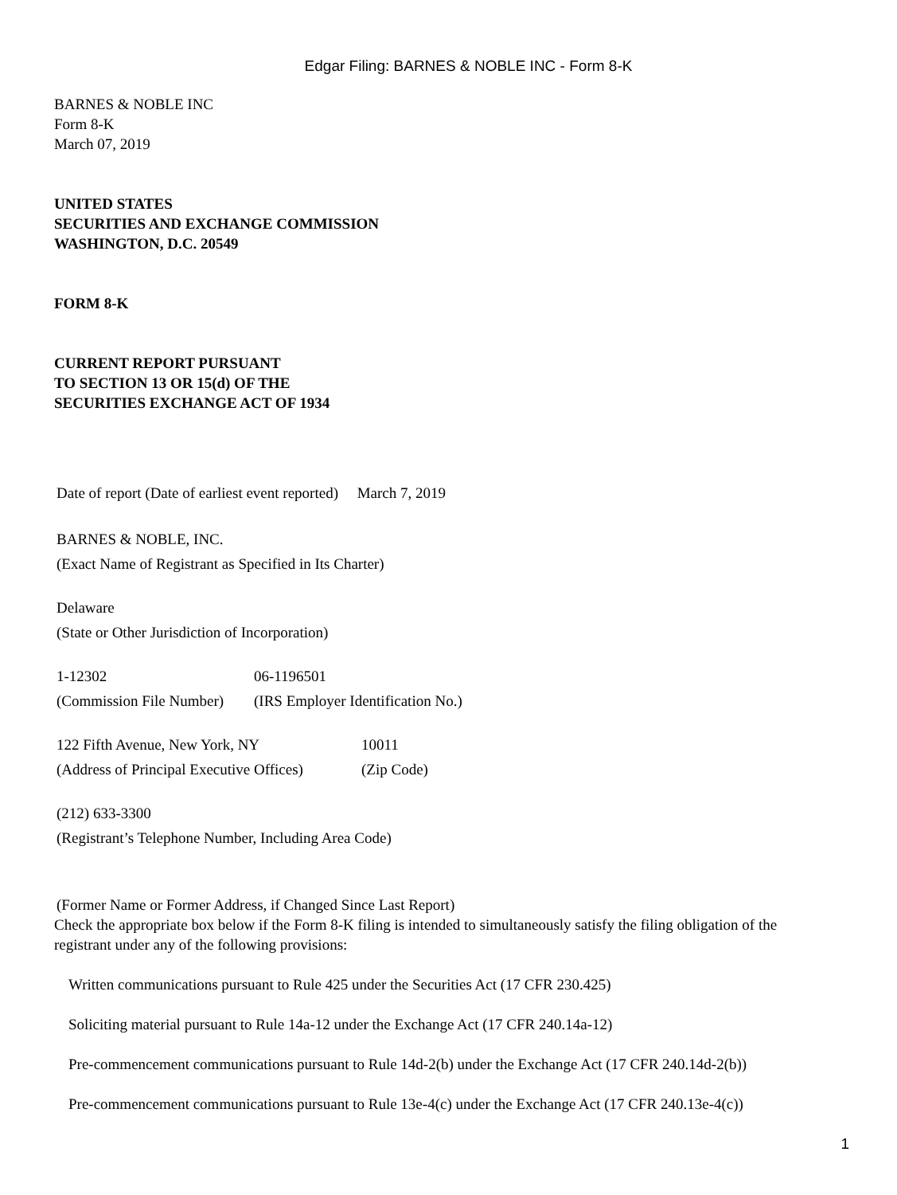Edgar Filing: BARNES & NOBLE INC - Form 8-K
BARNES & NOBLE INC
Form 8-K
March 07, 2019
UNITED STATES
SECURITIES AND EXCHANGE COMMISSION
WASHINGTON, D.C. 20549
FORM 8-K
CURRENT REPORT PURSUANT
TO SECTION 13 OR 15(d) OF THE
SECURITIES EXCHANGE ACT OF 1934
Date of report (Date of earliest event reported) March 7, 2019
BARNES & NOBLE, INC.
(Exact Name of Registrant as Specified in Its Charter)
Delaware
(State or Other Jurisdiction of Incorporation)
1-12302
(Commission File Number)
06-1196501
(IRS Employer Identification No.)
122 Fifth Avenue, New York, NY
(Address of Principal Executive Offices)
10011
(Zip Code)
(212) 633-3300
(Registrant’s Telephone Number, Including Area Code)
(Former Name or Former Address, if Changed Since Last Report)
Check the appropriate box below if the Form 8-K filing is intended to simultaneously satisfy the filing obligation of the registrant under any of the following provisions:
Written communications pursuant to Rule 425 under the Securities Act (17 CFR 230.425)
Soliciting material pursuant to Rule 14a-12 under the Exchange Act (17 CFR 240.14a-12)
Pre-commencement communications pursuant to Rule 14d-2(b) under the Exchange Act (17 CFR 240.14d-2(b))
Pre-commencement communications pursuant to Rule 13e-4(c) under the Exchange Act (17 CFR 240.13e-4(c))
1